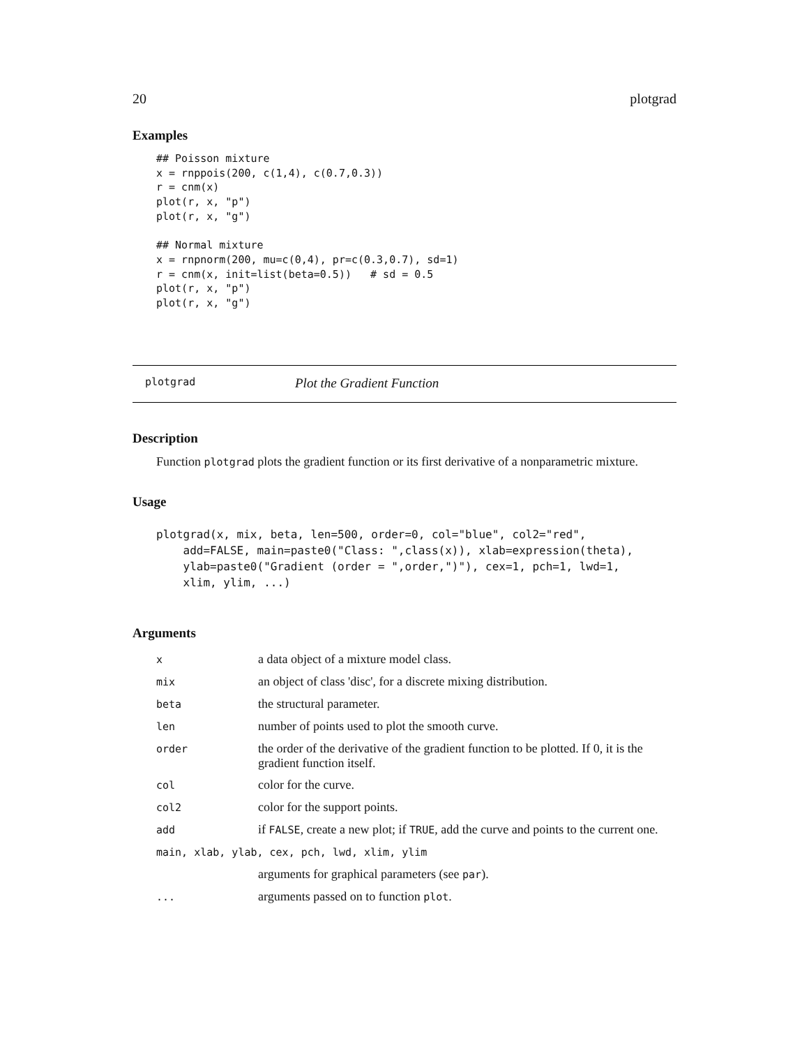20 plotgrad
Examples
## Poisson mixture
x = rnppois(200, c(1,4), c(0.7,0.3))
r = cnm(x)
plot(r, x, "p")
plot(r, x, "g")

## Normal mixture
x = rnpnorm(200, mu=c(0,4), pr=c(0.3,0.7), sd=1)
r = cnm(x, init=list(beta=0.5))   # sd = 0.5
plot(r, x, "p")
plot(r, x, "g")
plotgrad Plot the Gradient Function
Description
Function plotgrad plots the gradient function or its first derivative of a nonparametric mixture.
Usage
plotgrad(x, mix, beta, len=500, order=0, col="blue", col2="red",
    add=FALSE, main=paste0("Class: ",class(x)), xlab=expression(theta),
    ylab=paste0("Gradient (order = ",order,")"), cex=1, pch=1, lwd=1,
    xlim, ylim, ...)
Arguments
| x | a data object of a mixture model class. |
| mix | an object of class 'disc', for a discrete mixing distribution. |
| beta | the structural parameter. |
| len | number of points used to plot the smooth curve. |
| order | the order of the derivative of the gradient function to be plotted. If 0, it is the gradient function itself. |
| col | color for the curve. |
| col2 | color for the support points. |
| add | if FALSE , create a new plot; if TRUE , add the curve and points to the current one. |
| main, xlab, ylab, cex, pch, lwd, xlim, ylim | |
| | arguments for graphical parameters (see par ). |
| ... | arguments passed on to function plot . |